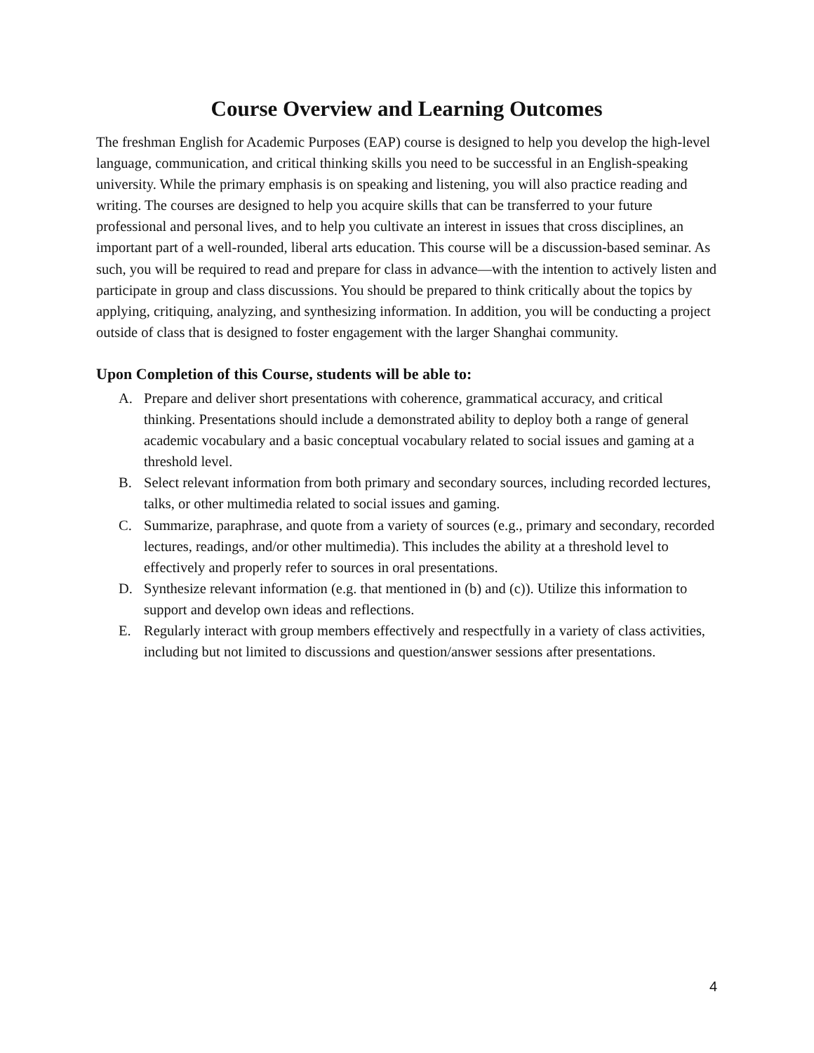Course Overview and Learning Outcomes
The freshman English for Academic Purposes (EAP) course is designed to help you develop the high-level language, communication, and critical thinking skills you need to be successful in an English-speaking university. While the primary emphasis is on speaking and listening, you will also practice reading and writing. The courses are designed to help you acquire skills that can be transferred to your future professional and personal lives, and to help you cultivate an interest in issues that cross disciplines, an important part of a well-rounded, liberal arts education. This course will be a discussion-based seminar. As such, you will be required to read and prepare for class in advance—with the intention to actively listen and participate in group and class discussions. You should be prepared to think critically about the topics by applying, critiquing, analyzing, and synthesizing information. In addition, you will be conducting a project outside of class that is designed to foster engagement with the larger Shanghai community.
Upon Completion of this Course, students will be able to:
A. Prepare and deliver short presentations with coherence, grammatical accuracy, and critical thinking. Presentations should include a demonstrated ability to deploy both a range of general academic vocabulary and a basic conceptual vocabulary related to social issues and gaming at a threshold level.
B. Select relevant information from both primary and secondary sources, including recorded lectures, talks, or other multimedia related to social issues and gaming.
C. Summarize, paraphrase, and quote from a variety of sources (e.g., primary and secondary, recorded lectures, readings, and/or other multimedia). This includes the ability at a threshold level to effectively and properly refer to sources in oral presentations.
D. Synthesize relevant information (e.g. that mentioned in (b) and (c)). Utilize this information to support and develop own ideas and reflections.
E. Regularly interact with group members effectively and respectfully in a variety of class activities, including but not limited to discussions and question/answer sessions after presentations.
4